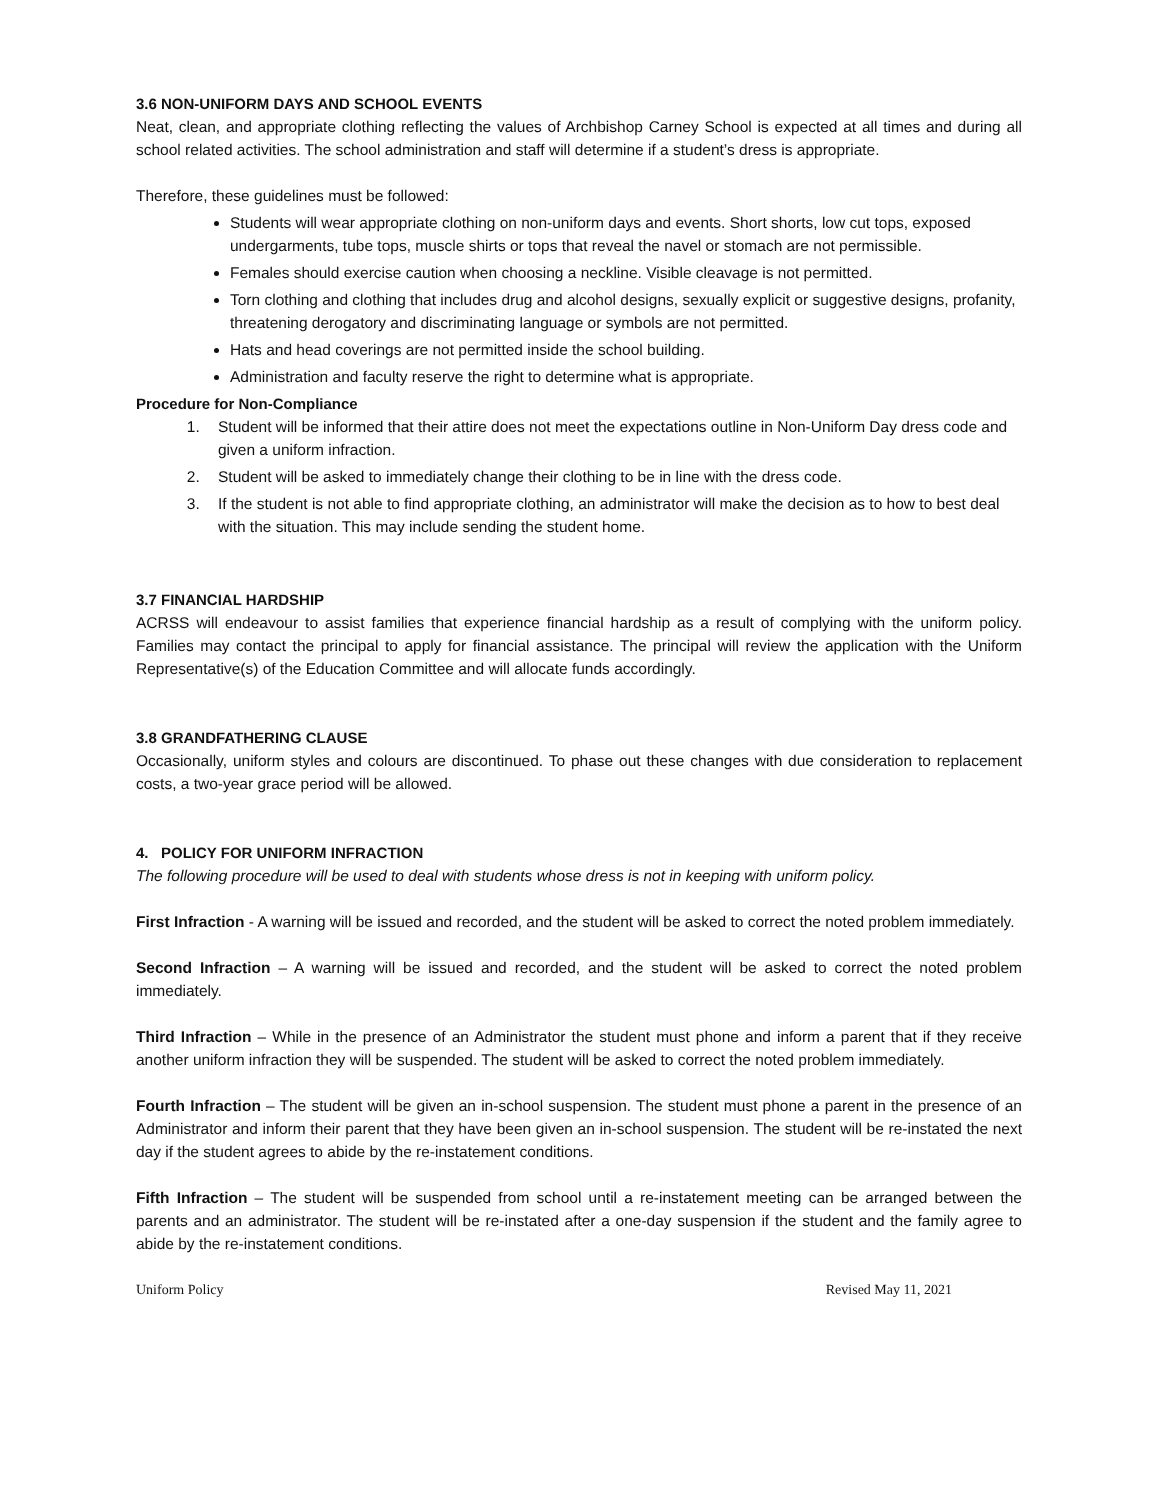3.6 NON-UNIFORM DAYS AND SCHOOL EVENTS
Neat, clean, and appropriate clothing reflecting the values of Archbishop Carney School is expected at all times and during all school related activities. The school administration and staff will determine if a student’s dress is appropriate.
Therefore, these guidelines must be followed:
Students will wear appropriate clothing on non-uniform days and events. Short shorts, low cut tops, exposed undergarments, tube tops, muscle shirts or tops that reveal the navel or stomach are not permissible.
Females should exercise caution when choosing a neckline. Visible cleavage is not permitted.
Torn clothing and clothing that includes drug and alcohol designs, sexually explicit or suggestive designs, profanity, threatening derogatory and discriminating language or symbols are not permitted.
Hats and head coverings are not permitted inside the school building.
Administration and faculty reserve the right to determine what is appropriate.
Procedure for Non-Compliance
1. Student will be informed that their attire does not meet the expectations outline in Non-Uniform Day dress code and given a uniform infraction.
2. Student will be asked to immediately change their clothing to be in line with the dress code.
3. If the student is not able to find appropriate clothing, an administrator will make the decision as to how to best deal with the situation. This may include sending the student home.
3.7 FINANCIAL HARDSHIP
ACRSS will endeavour to assist families that experience financial hardship as a result of complying with the uniform policy. Families may contact the principal to apply for financial assistance. The principal will review the application with the Uniform Representative(s) of the Education Committee and will allocate funds accordingly.
3.8 GRANDFATHERING CLAUSE
Occasionally, uniform styles and colours are discontinued. To phase out these changes with due consideration to replacement costs, a two-year grace period will be allowed.
4. POLICY FOR UNIFORM INFRACTION
The following procedure will be used to deal with students whose dress is not in keeping with uniform policy.
First Infraction - A warning will be issued and recorded, and the student will be asked to correct the noted problem immediately.
Second Infraction – A warning will be issued and recorded, and the student will be asked to correct the noted problem immediately.
Third Infraction – While in the presence of an Administrator the student must phone and inform a parent that if they receive another uniform infraction they will be suspended. The student will be asked to correct the noted problem immediately.
Fourth Infraction – The student will be given an in-school suspension. The student must phone a parent in the presence of an Administrator and inform their parent that they have been given an in-school suspension. The student will be re-instated the next day if the student agrees to abide by the re-instatement conditions.
Fifth Infraction – The student will be suspended from school until a re-instatement meeting can be arranged between the parents and an administrator. The student will be re-instated after a one-day suspension if the student and the family agree to abide by the re-instatement conditions.
Uniform Policy Revised May 11, 2021